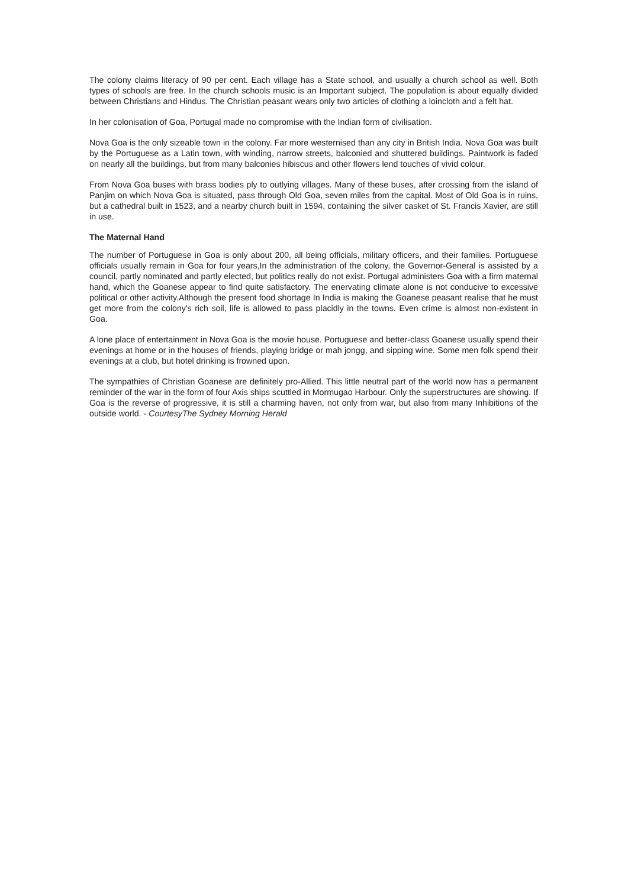The colony claims literacy of 90 per cent. Each village has a State school, and usually a church school as well. Both types of schools are free. In the church schools music is an Important subject. The population is about equally divided between Christians and Hindus. The Christian peasant wears only two articles of clothing a loincloth and a felt hat.
In her colonisation of Goa, Portugal made no compromise with the Indian form of civilisation.
Nova Goa is the only sizeable town in the colony. Far more westernised than any city in British India. Nova Goa was built by the Portuguese as a Latin town, with winding, narrow streets, balconied and shuttered buildings. Paintwork is faded on nearly all the buildings, but from many balconies hibiscus and other flowers lend touches of vivid colour.
From Nova Goa buses with brass bodies ply to outlying villages. Many of these buses, after crossing from the island of Panjim on which Nova Goa is situated, pass through Old Goa, seven miles from the capital. Most of Old Goa is in ruins, but a cathedral built in 1523, and a nearby church built in 1594, containing the silver casket of St. Francis Xavier, are still in use.
The Maternal Hand
The number of Portuguese in Goa is only about 200, all being officials, military officers, and their families. Portuguese officials usually remain in Goa for four years,In the administration of the colony, the Governor-General is assisted by a council, partly nominated and partly elected, but politics really do not exist. Portugal administers Goa with a firm maternal hand, which the Goanese appear to find quite satisfactory. The enervating climate alone is not conducive to excessive political or other activity.Although the present food shortage In India is making the Goanese peasant realise that he must get more from the colony's rich soil, life is allowed to pass placidly in the towns. Even crime is almost non-existent in Goa.
A lone place of entertainment in Nova Goa is the movie house. Portuguese and better-class Goanese usually spend their evenings at home or in the houses of friends, playing bridge or mah jongg, and sipping wine. Some men folk spend their evenings at a club, but hotel drinking is frowned upon.
The sympathies of Christian Goanese are definitely pro-Allied. This little neutral part of the world now has a permanent reminder of the war in the form of four Axis ships scuttled in Mormugao Harbour. Only the superstructures are showing. If Goa is the reverse of progressive, it is still a charming haven, not only from war, but also from many Inhibitions of the outside world. - CourtesyThe Sydney Morning Herald